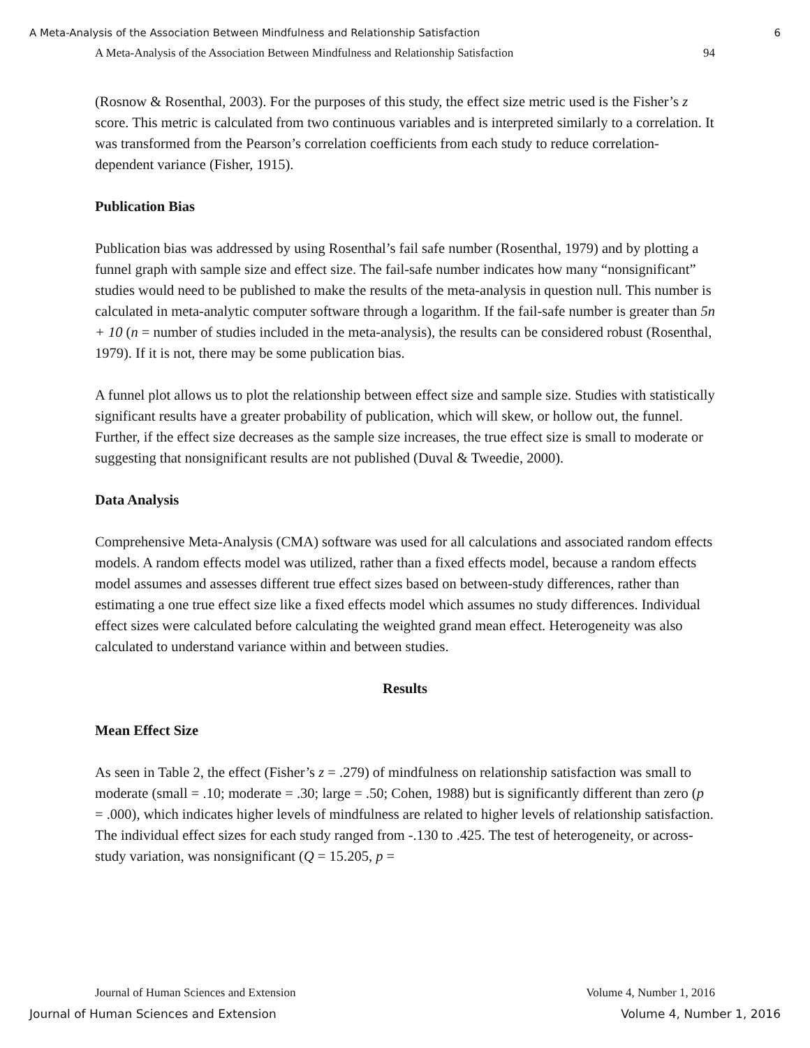A Meta-Analysis of the Association Between Mindfulness and Relationship Satisfaction 6
A Meta-Analysis of the Association Between Mindfulness and Relationship Satisfaction 94
(Rosnow & Rosenthal, 2003). For the purposes of this study, the effect size metric used is the Fisher’s z score. This metric is calculated from two continuous variables and is interpreted similarly to a correlation. It was transformed from the Pearson’s correlation coefficients from each study to reduce correlation-dependent variance (Fisher, 1915).
Publication Bias
Publication bias was addressed by using Rosenthal’s fail safe number (Rosenthal, 1979) and by plotting a funnel graph with sample size and effect size. The fail-safe number indicates how many “nonsignificant” studies would need to be published to make the results of the meta-analysis in question null. This number is calculated in meta-analytic computer software through a logarithm. If the fail-safe number is greater than 5n + 10 (n = number of studies included in the meta-analysis), the results can be considered robust (Rosenthal, 1979). If it is not, there may be some publication bias.
A funnel plot allows us to plot the relationship between effect size and sample size. Studies with statistically significant results have a greater probability of publication, which will skew, or hollow out, the funnel. Further, if the effect size decreases as the sample size increases, the true effect size is small to moderate or suggesting that nonsignificant results are not published (Duval & Tweedie, 2000).
Data Analysis
Comprehensive Meta-Analysis (CMA) software was used for all calculations and associated random effects models. A random effects model was utilized, rather than a fixed effects model, because a random effects model assumes and assesses different true effect sizes based on between-study differences, rather than estimating a one true effect size like a fixed effects model which assumes no study differences. Individual effect sizes were calculated before calculating the weighted grand mean effect. Heterogeneity was also calculated to understand variance within and between studies.
Results
Mean Effect Size
As seen in Table 2, the effect (Fisher’s z = .279) of mindfulness on relationship satisfaction was small to moderate (small = .10; moderate = .30; large = .50; Cohen, 1988) but is significantly different than zero (p = .000), which indicates higher levels of mindfulness are related to higher levels of relationship satisfaction. The individual effect sizes for each study ranged from -.130 to .425. The test of heterogeneity, or across-study variation, was nonsignificant (Q = 15.205, p =
Journal of Human Sciences and Extension Volume 4, Number 1, 2016
Journal of Human Sciences and Extension Volume 4, Number 1, 2016